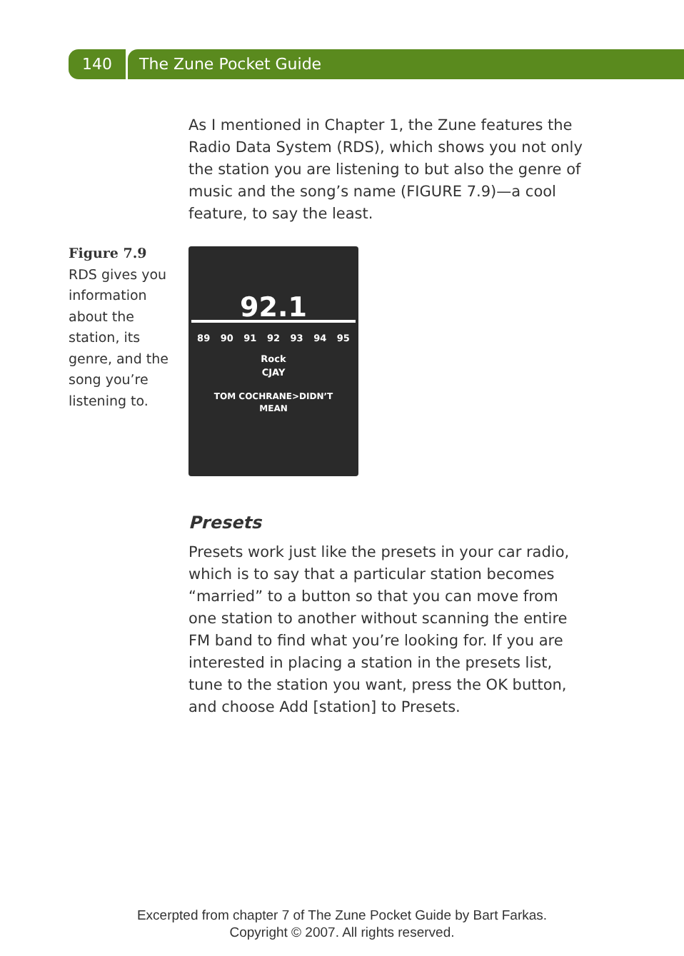140 The Zune Pocket Guide
Figure 7.9
RDS gives you information about the station, its genre, and the song you’re listening to.
As I mentioned in Chapter 1, the Zune features the Radio Data System (RDS), which shows you not only the station you are listening to but also the genre of music and the song’s name (FIGURE 7.9)—a cool feature, to say the least.
92.1
89 90 91 92 93 94 95
Rock
CJAY
TOM COCHRANE>DIDN’T
MEAN
Presets
Presets work just like the presets in your car radio, which is to say that a particular station becomes “married” to a button so that you can move from one station to another without scanning the entire FM band to find what you’re looking for. If you are interested in placing a station in the presets list, tune to the station you want, press the OK button, and choose Add [station] to Presets.
Excerpted from chapter 7 of The Zune Pocket Guide by Bart Farkas.
Copyright © 2007. All rights reserved.